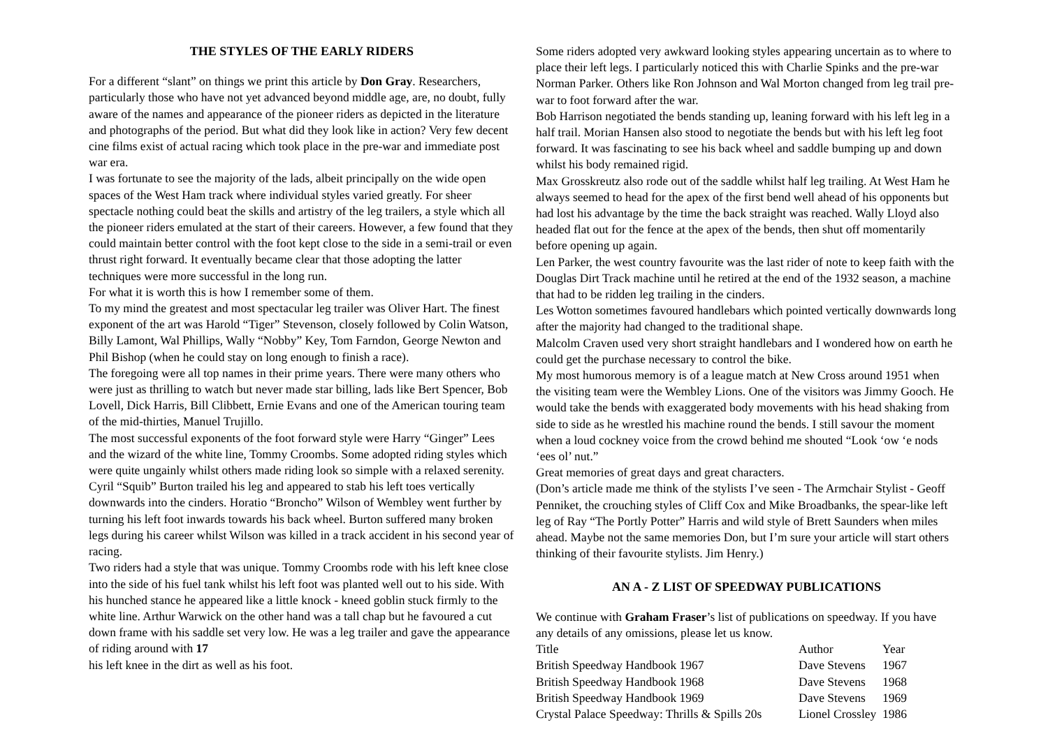THE STYLES OF THE EARLY RIDERS
For a different “slant” on things we print this article by Don Gray. Researchers, particularly those who have not yet advanced beyond middle age, are, no doubt, fully aware of the names and appearance of the pioneer riders as depicted in the literature and photographs of the period. But what did they look like in action? Very few decent cine films exist of actual racing which took place in the pre-war and immediate post war era.
I was fortunate to see the majority of the lads, albeit principally on the wide open spaces of the West Ham track where individual styles varied greatly. For sheer spectacle nothing could beat the skills and artistry of the leg trailers, a style which all the pioneer riders emulated at the start of their careers. However, a few found that they could maintain better control with the foot kept close to the side in a semi-trail or even thrust right forward. It eventually became clear that those adopting the latter techniques were more successful in the long run.
For what it is worth this is how I remember some of them.
To my mind the greatest and most spectacular leg trailer was Oliver Hart. The finest exponent of the art was Harold “Tiger” Stevenson, closely followed by Colin Watson, Billy Lamont, Wal Phillips, Wally “Nobby” Key, Tom Farndon, George Newton and Phil Bishop (when he could stay on long enough to finish a race).
The foregoing were all top names in their prime years. There were many others who were just as thrilling to watch but never made star billing, lads like Bert Spencer, Bob Lovell, Dick Harris, Bill Clibbett, Ernie Evans and one of the American touring team of the mid-thirties, Manuel Trujillo.
The most successful exponents of the foot forward style were Harry “Ginger” Lees and the wizard of the white line, Tommy Croombs. Some adopted riding styles which were quite ungainly whilst others made riding look so simple with a relaxed serenity.
Cyril “Squib” Burton trailed his leg and appeared to stab his left toes vertically downwards into the cinders. Horatio “Broncho” Wilson of Wembley went further by turning his left foot inwards towards his back wheel. Burton suffered many broken legs during his career whilst Wilson was killed in a track accident in his second year of racing.
Two riders had a style that was unique. Tommy Croombs rode with his left knee close into the side of his fuel tank whilst his left foot was planted well out to his side. With his hunched stance he appeared like a little knock - kneed goblin stuck firmly to the white line. Arthur Warwick on the other hand was a tall chap but he favoured a cut down frame with his saddle set very low. He was a leg trailer and gave the appearance of riding around with 17
his left knee in the dirt as well as his foot.
Some riders adopted very awkward looking styles appearing uncertain as to where to place their left legs. I particularly noticed this with Charlie Spinks and the pre-war Norman Parker. Others like Ron Johnson and Wal Morton changed from leg trail pre-war to foot forward after the war.
Bob Harrison negotiated the bends standing up, leaning forward with his left leg in a half trail. Morian Hansen also stood to negotiate the bends but with his left leg foot forward. It was fascinating to see his back wheel and saddle bumping up and down whilst his body remained rigid.
Max Grosskreutz also rode out of the saddle whilst half leg trailing. At West Ham he always seemed to head for the apex of the first bend well ahead of his opponents but had lost his advantage by the time the back straight was reached. Wally Lloyd also headed flat out for the fence at the apex of the bends, then shut off momentarily before opening up again.
Len Parker, the west country favourite was the last rider of note to keep faith with the Douglas Dirt Track machine until he retired at the end of the 1932 season, a machine that had to be ridden leg trailing in the cinders.
Les Wotton sometimes favoured handlebars which pointed vertically downwards long after the majority had changed to the traditional shape.
Malcolm Craven used very short straight handlebars and I wondered how on earth he could get the purchase necessary to control the bike.
My most humorous memory is of a league match at New Cross around 1951 when the visiting team were the Wembley Lions. One of the visitors was Jimmy Gooch. He would take the bends with exaggerated body movements with his head shaking from side to side as he wrestled his machine round the bends. I still savour the moment when a loud cockney voice from the crowd behind me shouted “Look ‘ow ‘e nods ‘ees ol’ nut.”
Great memories of great days and great characters.
(Don’s article made me think of the stylists I’ve seen - The Armchair Stylist - Geoff Penniket, the crouching styles of Cliff Cox and Mike Broadbanks, the spear-like left leg of Ray “The Portly Potter” Harris and wild style of Brett Saunders when miles ahead. Maybe not the same memories Don, but I’m sure your article will start others thinking of their favourite stylists. Jim Henry.)
AN A - Z LIST OF SPEEDWAY PUBLICATIONS
We continue with Graham Fraser’s list of publications on speedway. If you have any details of any omissions, please let us know.
| Title | Author | Year |
| British Speedway Handbook 1967 | Dave Stevens | 1967 |
| British Speedway Handbook 1968 | Dave Stevens | 1968 |
| British Speedway Handbook 1969 | Dave Stevens | 1969 |
| Crystal Palace Speedway: Thrills & Spills 20s | Lionel Crossley | 1986 |